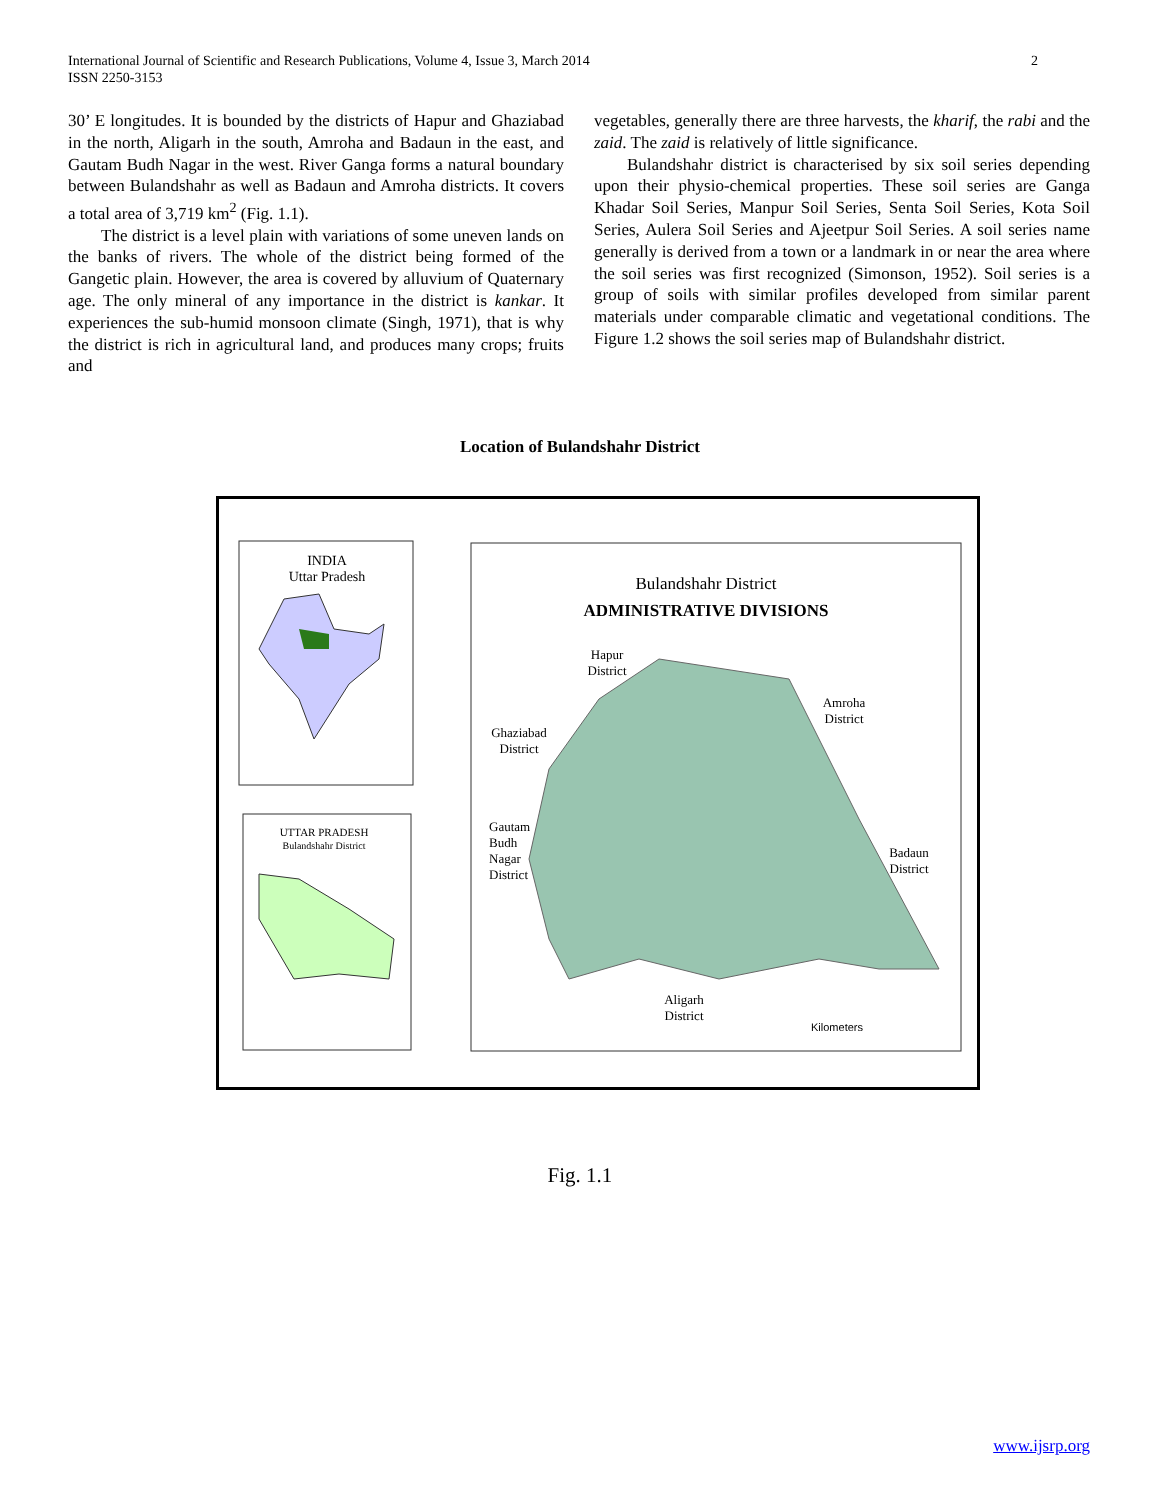International Journal of Scientific and Research Publications, Volume 4, Issue 3, March 2014
ISSN 2250-3153
2
30’ E longitudes. It is bounded by the districts of Hapur and Ghaziabad in the north, Aligarh in the south, Amroha and Badaun in the east, and Gautam Budh Nagar in the west. River Ganga forms a natural boundary between Bulandshahr as well as Badaun and Amroha districts. It covers a total area of 3,719 km<sup>2</sup> (Fig. 1.1).
The district is a level plain with variations of some uneven lands on the banks of rivers. The whole of the district being formed of the Gangetic plain. However, the area is covered by alluvium of Quaternary age. The only mineral of any importance in the district is kankar. It experiences the sub-humid monsoon climate (Singh, 1971), that is why the district is rich in agricultural land, and produces many crops; fruits and
vegetables, generally there are three harvests, the kharif, the rabi and the zaid. The zaid is relatively of little significance.
Bulandshahr district is characterised by six soil series depending upon their physio-chemical properties. These soil series are Ganga Khadar Soil Series, Manpur Soil Series, Senta Soil Series, Kota Soil Series, Aulera Soil Series and Ajeetpur Soil Series. A soil series name generally is derived from a town or a landmark in or near the area where the soil series was first recognized (Simonson, 1952). Soil series is a group of soils with similar profiles developed from similar parent materials under comparable climatic and vegetational conditions. The Figure 1.2 shows the soil series map of Bulandshahr district.
Location of Bulandshahr District
INDIA
Uttar Pradesh
UTTAR PRADESH
Bulandshahr District
Bulandshahr District
ADMINISTRATIVE DIVISIONS
Hapur
District
Amroha
District
Ghaziabad
District
Gautam
Budh
Nagar
District
Badaun
District
Aligarh
District
Kilometers
Fig. 1.1
www.ijsrp.org